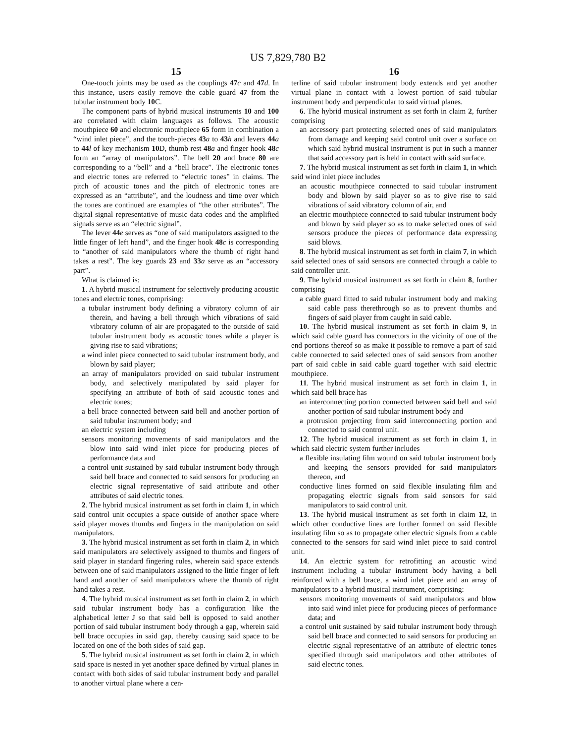US 7,829,780 B2
15
One-touch joints may be used as the couplings 47 c and 47 d. In this instance, users easily remove the cable guard 47 from the tubular instrument body 10 C.
The component parts of hybrid musical instruments 10 and 100 are correlated with claim languages as follows. The acoustic mouthpiece 60 and electronic mouthpiece 65 form in combination a “wind inlet piece”, and the touch-pieces 43 a to 43 h and levers 44 a to 44 l of key mechanism 10 D, thumb rest 48 a and finger hook 48 c form an “array of manipulators”. The bell 20 and brace 80 are corresponding to a “bell” and a “bell brace”. The electronic tones and electric tones are referred to “electric tones” in claims. The pitch of acoustic tones and the pitch of electronic tones are expressed as an “attribute”, and the loudness and time over which the tones are continued are examples of “the other attributes”. The digital signal representative of music data codes and the amplified signals serve as an “electric signal”.
The lever 44 e serves as “one of said manipulators assigned to the little finger of left hand”, and the finger hook 48 c is corresponding to “another of said manipulators where the thumb of right hand takes a rest”. The key guards 23 and 33 a serve as an “accessory part”.
What is claimed is:
1. A hybrid musical instrument for selectively producing acoustic tones and electric tones, comprising:
a tubular instrument body defining a vibratory column of air therein, and having a bell through which vibrations of said vibratory column of air are propagated to the outside of said tubular instrument body as acoustic tones while a player is giving rise to said vibrations;
a wind inlet piece connected to said tubular instrument body, and blown by said player;
an array of manipulators provided on said tubular instrument body, and selectively manipulated by said player for specifying an attribute of both of said acoustic tones and electric tones;
a bell brace connected between said bell and another portion of said tubular instrument body; and
an electric system including
sensors monitoring movements of said manipulators and the blow into said wind inlet piece for producing pieces of performance data and
a control unit sustained by said tubular instrument body through said bell brace and connected to said sensors for producing an electric signal representative of said attribute and other attributes of said electric tones.
2. The hybrid musical instrument as set forth in claim 1, in which said control unit occupies a space outside of another space where said player moves thumbs and fingers in the manipulation on said manipulators.
3. The hybrid musical instrument as set forth in claim 2, in which said manipulators are selectively assigned to thumbs and fingers of said player in standard fingering rules, wherein said space extends between one of said manipulators assigned to the little finger of left hand and another of said manipulators where the thumb of right hand takes a rest.
4. The hybrid musical instrument as set forth in claim 2, in which said tubular instrument body has a configuration like the alphabetical letter J so that said bell is opposed to said another portion of said tubular instrument body through a gap, wherein said bell brace occupies in said gap, thereby causing said space to be located on one of the both sides of said gap.
5. The hybrid musical instrument as set forth in claim 2, in which said space is nested in yet another space defined by virtual planes in contact with both sides of said tubular instrument body and parallel to another virtual plane where a cen-
16
terline of said tubular instrument body extends and yet another virtual plane in contact with a lowest portion of said tubular instrument body and perpendicular to said virtual planes.
6. The hybrid musical instrument as set forth in claim 2, further comprising
an accessory part protecting selected ones of said manipulators from damage and keeping said control unit over a surface on which said hybrid musical instrument is put in such a manner that said accessory part is held in contact with said surface.
7. The hybrid musical instrument as set forth in claim 1, in which said wind inlet piece includes
an acoustic mouthpiece connected to said tubular instrument body and blown by said player so as to give rise to said vibrations of said vibratory column of air, and
an electric mouthpiece connected to said tubular instrument body and blown by said player so as to make selected ones of said sensors produce the pieces of performance data expressing said blows.
8. The hybrid musical instrument as set forth in claim 7, in which said selected ones of said sensors are connected through a cable to said controller unit.
9. The hybrid musical instrument as set forth in claim 8, further comprising
a cable guard fitted to said tubular instrument body and making said cable pass therethrough so as to prevent thumbs and fingers of said player from caught in said cable.
10. The hybrid musical instrument as set forth in claim 9, in which said cable guard has connectors in the vicinity of one of the end portions thereof so as make it possible to remove a part of said cable connected to said selected ones of said sensors from another part of said cable in said cable guard together with said electric mouthpiece.
11. The hybrid musical instrument as set forth in claim 1, in which said bell brace has
an interconnecting portion connected between said bell and said another portion of said tubular instrument body and
a protrusion projecting from said interconnecting portion and connected to said control unit.
12. The hybrid musical instrument as set forth in claim 1, in which said electric system further includes
a flexible insulating film wound on said tubular instrument body and keeping the sensors provided for said manipulators thereon, and
conductive lines formed on said flexible insulating film and propagating electric signals from said sensors for said manipulators to said control unit.
13. The hybrid musical instrument as set forth in claim 12, in which other conductive lines are further formed on said flexible insulating film so as to propagate other electric signals from a cable connected to the sensors for said wind inlet piece to said control unit.
14. An electric system for retrofitting an acoustic wind instrument including a tubular instrument body having a bell reinforced with a bell brace, a wind inlet piece and an array of manipulators to a hybrid musical instrument, comprising:
sensors monitoring movements of said manipulators and blow into said wind inlet piece for producing pieces of performance data; and
a control unit sustained by said tubular instrument body through said bell brace and connected to said sensors for producing an electric signal representative of an attribute of electric tones specified through said manipulators and other attributes of said electric tones.